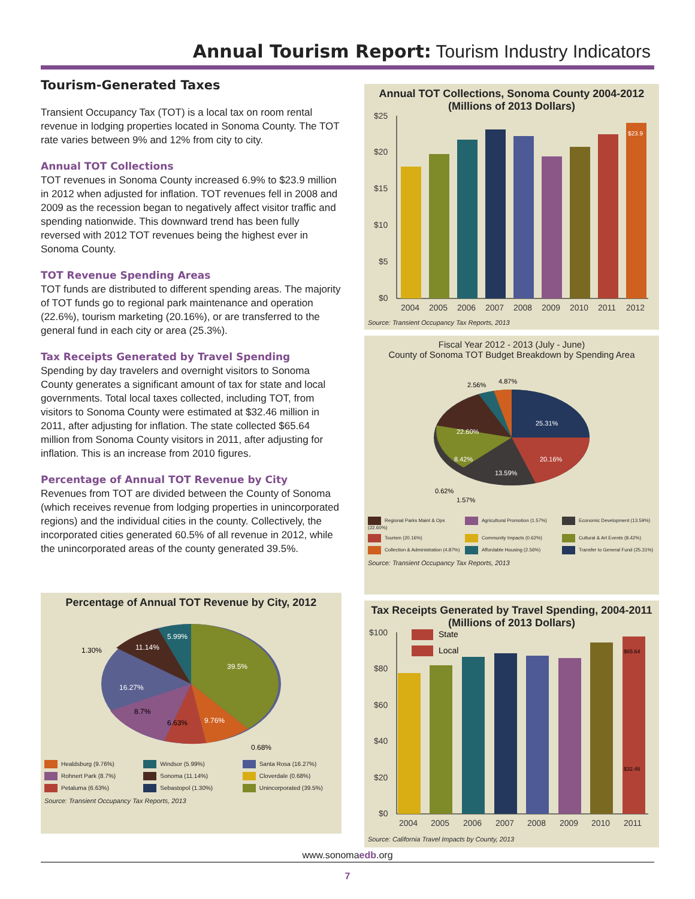Annual Tourism Report: Tourism Industry Indicators
Tourism-Generated Taxes
Transient Occupancy Tax (TOT) is a local tax on room rental revenue in lodging properties located in Sonoma County. The TOT rate varies between 9% and 12% from city to city.
Annual TOT Collections
TOT revenues in Sonoma County increased 6.9% to $23.9 million in 2012 when adjusted for inflation. TOT revenues fell in 2008 and 2009 as the recession began to negatively affect visitor traffic and spending nationwide. This downward trend has been fully reversed with 2012 TOT revenues being the highest ever in Sonoma County.
TOT Revenue Spending Areas
TOT funds are distributed to different spending areas. The majority of TOT funds go to regional park maintenance and operation (22.6%), tourism marketing (20.16%), or are transferred to the general fund in each city or area (25.3%).
Tax Receipts Generated by Travel Spending
Spending by day travelers and overnight visitors to Sonoma County generates a significant amount of tax for state and local governments. Total local taxes collected, including TOT, from visitors to Sonoma County were estimated at $32.46 million in 2011, after adjusting for inflation. The state collected $65.64 million from Sonoma County visitors in 2011, after adjusting for inflation. This is an increase from 2010 figures.
Percentage of Annual TOT Revenue by City
Revenues from TOT are divided between the County of Sonoma (which receives revenue from lodging properties in unincorporated regions) and the individual cities in the county. Collectively, the incorporated cities generated 60.5% of all revenue in 2012, while the unincorporated areas of the county generated 39.5%.
Percentage of Annual TOT Revenue by City, 2012
39.5%
9.76%
6.63%
8.7%
16.27%
11.14%
5.99%
1.30%
0.68%
Healdsburg (9.76%) Windsor (5.99%) Santa Rosa (16.27%) Rohnert Park (8.7%) Sonoma (11.14%) Cloverdale (0.68%) Petaluma (6.63%) Sebastopol (1.30%) Unincorporated (39.5%)
Source: Transient Occupancy Tax Reports, 2013
Annual TOT Collections, Sonoma County 2004-2012
(Millions of 2013 Dollars)
$25
$20
$15
$10
$5
$0
$23.9
2004
2005
2006
2007
2008
2009
2010
2011
2012
Source: Transient Occupancy Tax Reports, 2013
Fiscal Year 2012 - 2013 (July - June)
County of Sonoma TOT Budget Breakdown by Spending Area
25.31%
20.16%
13.59%
8.42%
22.60%
2.56%
4.87%
0.62%
1.57%
Regional Parks Maint & Ops (22.60%) Agricultural Promotion (1.57%) Economic Development (13.59%) Tourism (20.16%) Community Impacts (0.62%) Cultural & Art Events (8.42%) Collection & Administration (4.87%) Affordable Housing (2.56%) Transfer to General Fund (25.31%)
Source: Transient Occupancy Tax Reports, 2013
Tax Receipts Generated by Travel Spending, 2004-2011 (Millions of 2013 Dollars)
$100
$80
$60
$40
$20
$0
State
Local
$65.64
$32.46
2004
2005
2006
2007
2008
2009
2010
2011
Source: California Travel Impacts by County, 2013
www.sonomaedb.org
7